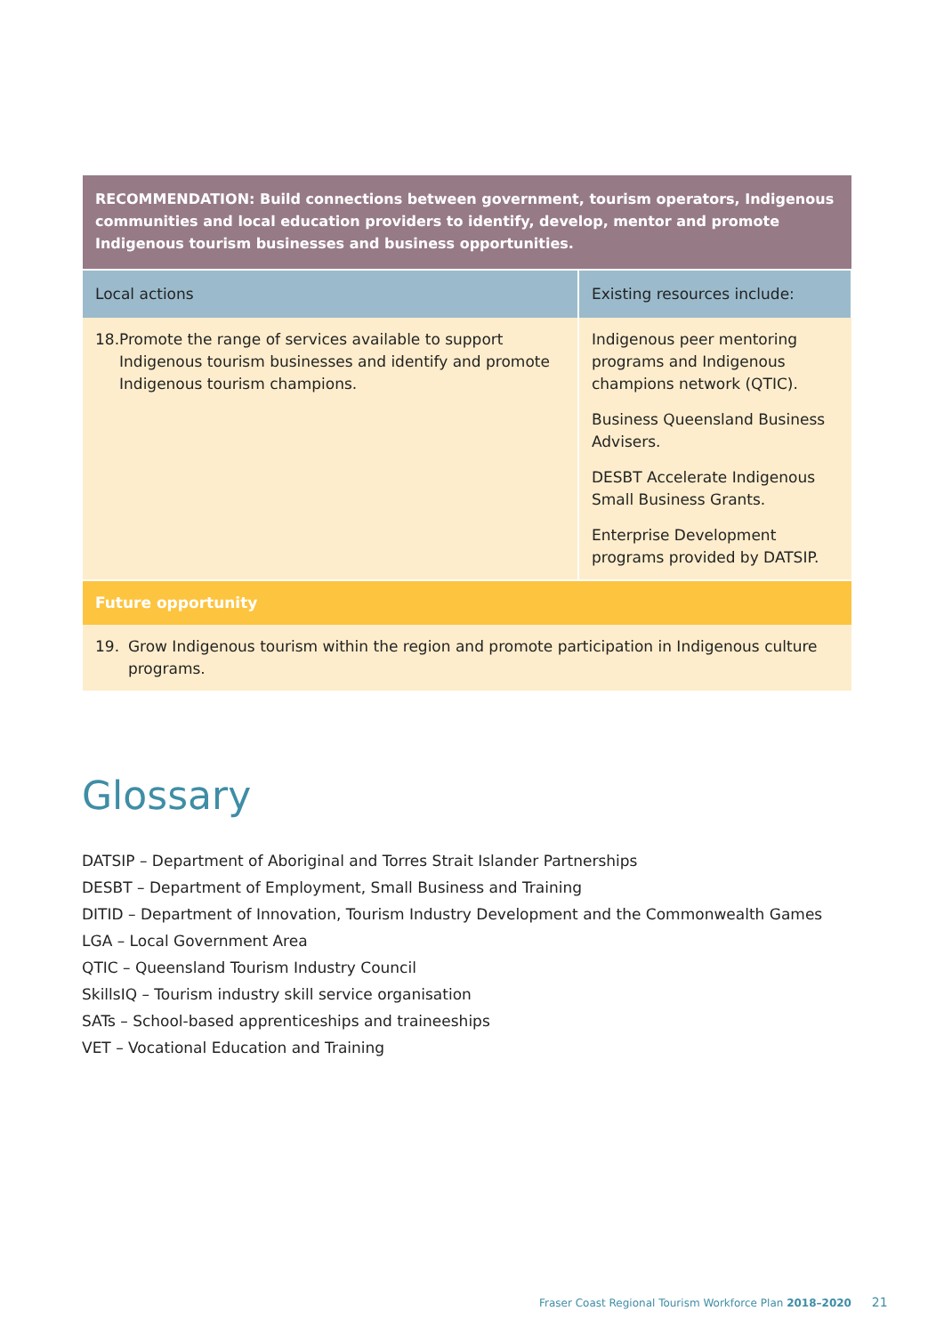| RECOMMENDATION: Build connections between government, tourism operators, Indigenous communities and local education providers to identify, develop, mentor and promote Indigenous tourism businesses and business opportunities. | |
| Local actions | Existing resources include: |
| 18. Promote the range of services available to support Indigenous tourism businesses and identify and promote Indigenous tourism champions. | Indigenous peer mentoring programs and Indigenous champions network (QTIC). Business Queensland Business Advisers. DESBT Accelerate Indigenous Small Business Grants. Enterprise Development programs provided by DATSIP. |
| Future opportunity | |
| 19. Grow Indigenous tourism within the region and promote participation in Indigenous culture programs. | |
Glossary
DATSIP – Department of Aboriginal and Torres Strait Islander Partnerships
DESBT – Department of Employment, Small Business and Training
DITID – Department of Innovation, Tourism Industry Development and the Commonwealth Games
LGA – Local Government Area
QTIC – Queensland Tourism Industry Council
SkillsIQ – Tourism industry skill service organisation
SATs – School-based apprenticeships and traineeships
VET – Vocational Education and Training
Fraser Coast Regional Tourism Workforce Plan 2018–2020 21